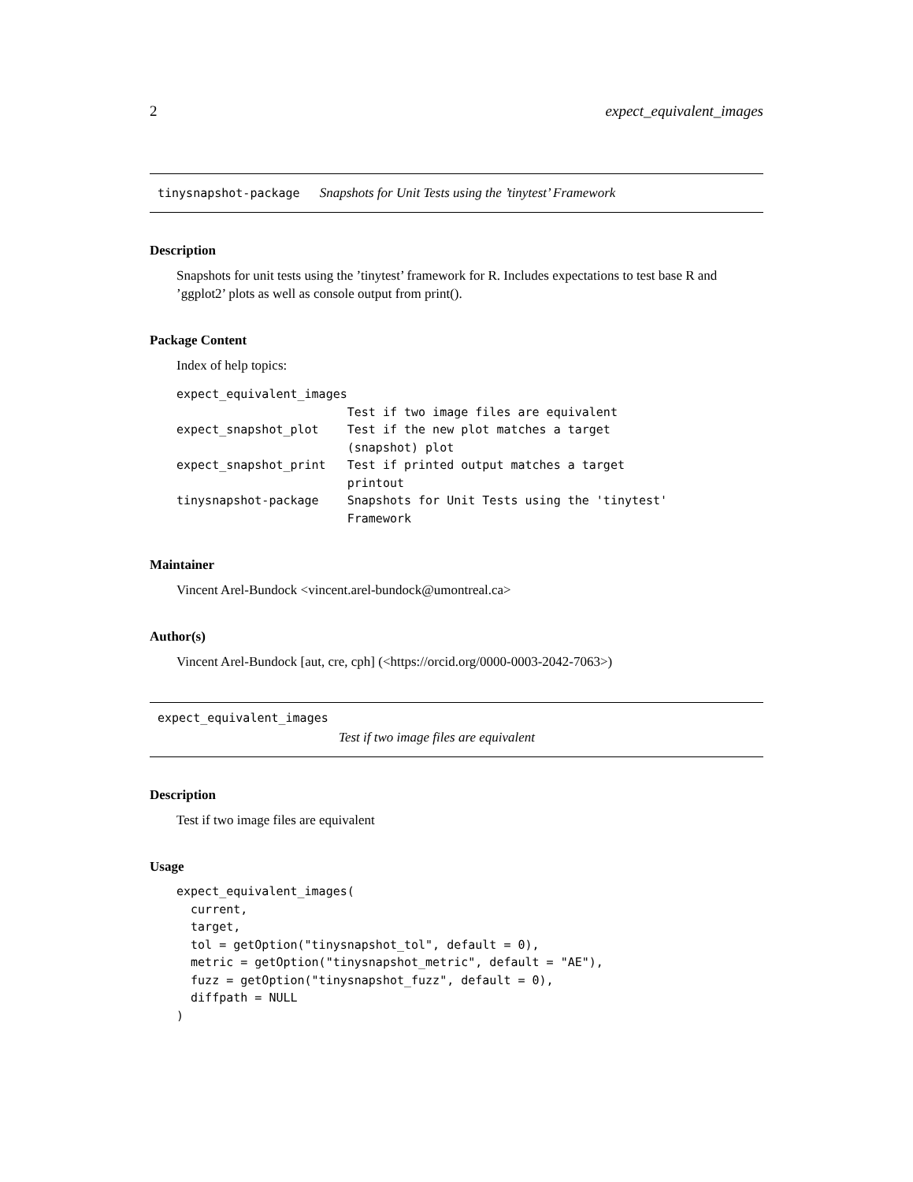2 expect_equivalent_images
tinysnapshot-package Snapshots for Unit Tests using the ’tinytest’ Framework
Description
Snapshots for unit tests using the ’tinytest’ framework for R. Includes expectations to test base R and ’ggplot2’ plots as well as console output from print().
Package Content
Index of help topics:
expect_equivalent_images
                        Test if two image files are equivalent
expect_snapshot_plot    Test if the new plot matches a target
                        (snapshot) plot
expect_snapshot_print   Test if printed output matches a target
                        printout
tinysnapshot-package    Snapshots for Unit Tests using the 'tinytest'
                        Framework
Maintainer
Vincent Arel-Bundock <vincent.arel-bundock@umontreal.ca>
Author(s)
Vincent Arel-Bundock [aut, cre, cph] (<https://orcid.org/0000-0003-2042-7063>)
expect_equivalent_images
Test if two image files are equivalent
Description
Test if two image files are equivalent
Usage
expect_equivalent_images(
  current,
  target,
  tol = getOption("tinysnapshot_tol", default = 0),
  metric = getOption("tinysnapshot_metric", default = "AE"),
  fuzz = getOption("tinysnapshot_fuzz", default = 0),
  diffpath = NULL
)